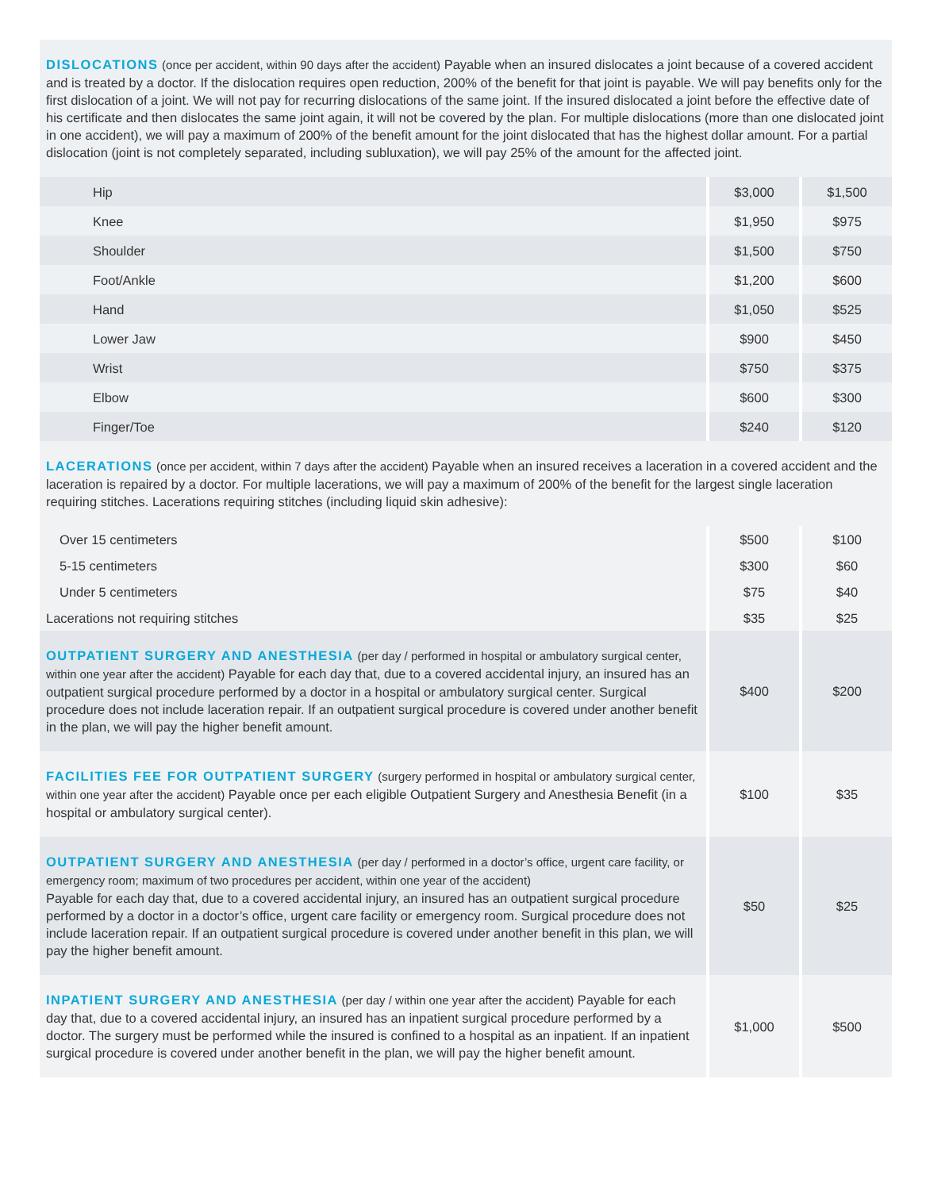| DISLOCATIONS (once per accident, within 90 days after the accident) Payable when an insured dislocates a joint because of a covered accident and is treated by a doctor. If the dislocation requires open reduction, 200% of the benefit for that joint is payable. We will pay benefits only for the first dislocation of a joint. We will not pay for recurring dislocations of the same joint. If the insured dislocated a joint before the effective date of his certificate and then dislocates the same joint again, it will not be covered by the plan. For multiple dislocations (more than one dislocated joint in one accident), we will pay a maximum of 200% of the benefit amount for the joint dislocated that has the highest dollar amount. For a partial dislocation (joint is not completely separated, including subluxation), we will pay 25% of the amount for the affected joint. | | |
| Hip | $3,000 | $1,500 |
| Knee | $1,950 | $975 |
| Shoulder | $1,500 | $750 |
| Foot/Ankle | $1,200 | $600 |
| Hand | $1,050 | $525 |
| Lower Jaw | $900 | $450 |
| Wrist | $750 | $375 |
| Elbow | $600 | $300 |
| Finger/Toe | $240 | $120 |
| LACERATIONS (once per accident, within 7 days after the accident) Payable when an insured receives a laceration in a covered accident and the laceration is repaired by a doctor. For multiple lacerations, we will pay a maximum of 200% of the benefit for the largest single laceration requiring stitches. Lacerations requiring stitches (including liquid skin adhesive): | | |
| Over 15 centimeters | $500 | $100 |
| 5-15 centimeters | $300 | $60 |
| Under 5 centimeters | $75 | $40 |
| Lacerations not requiring stitches | $35 | $25 |
| OUTPATIENT SURGERY AND ANESTHESIA (per day / performed in hospital or ambulatory surgical center, within one year after the accident) Payable for each day that, due to a covered accidental injury, an insured has an outpatient surgical procedure performed by a doctor in a hospital or ambulatory surgical center. Surgical procedure does not include laceration repair. If an outpatient surgical procedure is covered under another benefit in the plan, we will pay the higher benefit amount. | $400 | $200 |
| FACILITIES FEE FOR OUTPATIENT SURGERY (surgery performed in hospital or ambulatory surgical center, within one year after the accident) Payable once per each eligible Outpatient Surgery and Anesthesia Benefit (in a hospital or ambulatory surgical center). | $100 | $35 |
| OUTPATIENT SURGERY AND ANESTHESIA (per day / performed in a doctor’s office, urgent care facility, or emergency room; maximum of two procedures per accident, within one year of the accident) Payable for each day that, due to a covered accidental injury, an insured has an outpatient surgical procedure performed by a doctor in a doctor’s office, urgent care facility or emergency room. Surgical procedure does not include laceration repair. If an outpatient surgical procedure is covered under another benefit in this plan, we will pay the higher benefit amount. | $50 | $25 |
| INPATIENT SURGERY AND ANESTHESIA (per day / within one year after the accident) Payable for each day that, due to a covered accidental injury, an insured has an inpatient surgical procedure performed by a doctor. The surgery must be performed while the insured is confined to a hospital as an inpatient. If an inpatient surgical procedure is covered under another benefit in the plan, we will pay the higher benefit amount. | $1,000 | $500 |